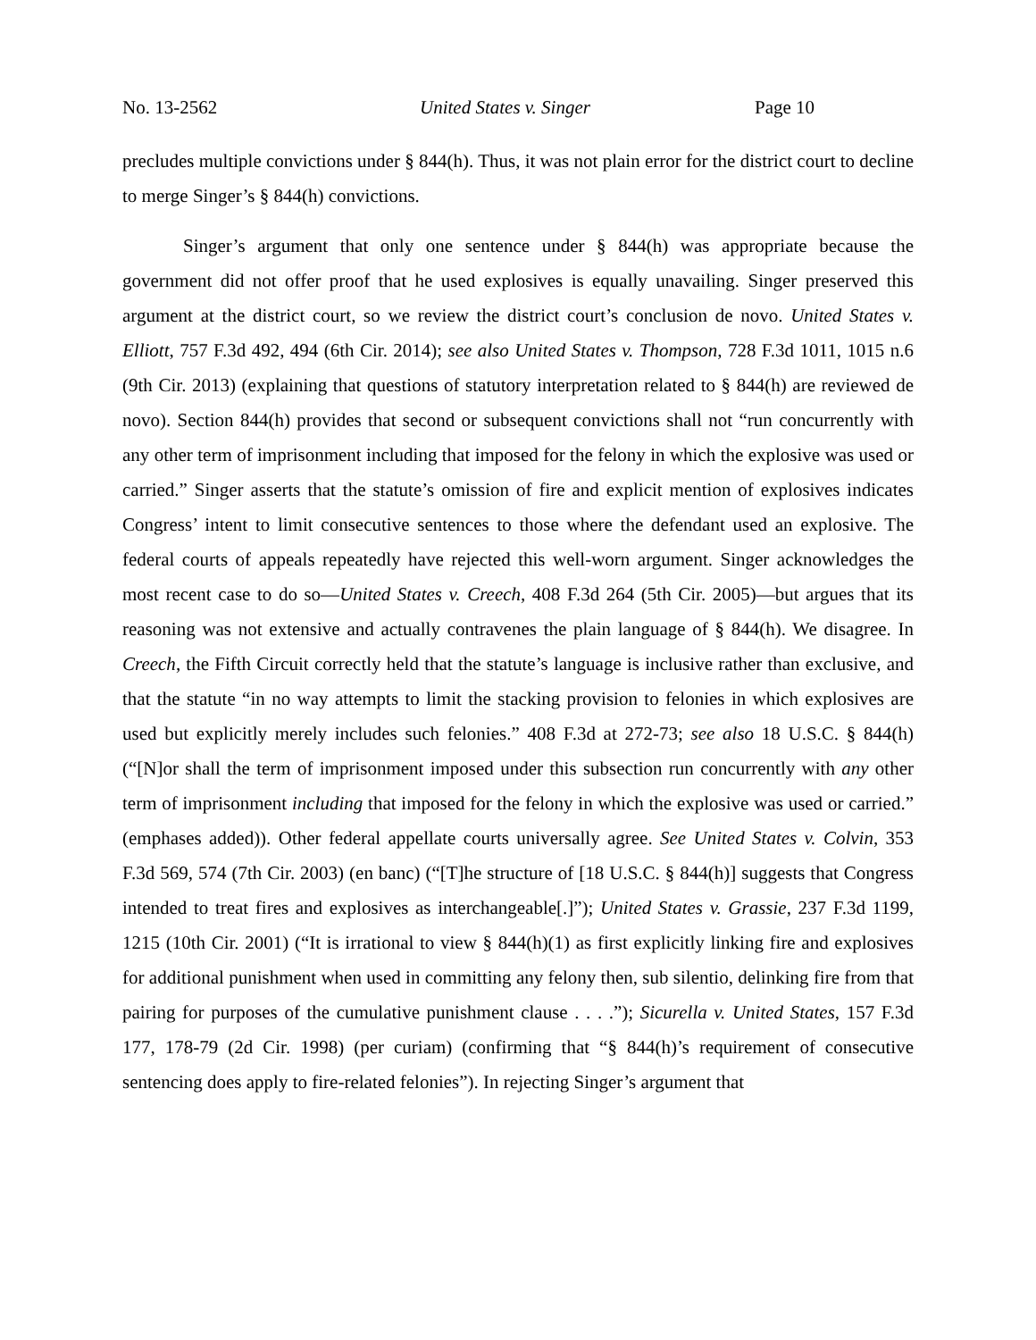No. 13-2562 United States v. Singer Page 10
precludes multiple convictions under § 844(h). Thus, it was not plain error for the district court to decline to merge Singer’s § 844(h) convictions.
Singer’s argument that only one sentence under § 844(h) was appropriate because the government did not offer proof that he used explosives is equally unavailing. Singer preserved this argument at the district court, so we review the district court’s conclusion de novo. United States v. Elliott, 757 F.3d 492, 494 (6th Cir. 2014); see also United States v. Thompson, 728 F.3d 1011, 1015 n.6 (9th Cir. 2013) (explaining that questions of statutory interpretation related to § 844(h) are reviewed de novo). Section 844(h) provides that second or subsequent convictions shall not “run concurrently with any other term of imprisonment including that imposed for the felony in which the explosive was used or carried.” Singer asserts that the statute’s omission of fire and explicit mention of explosives indicates Congress’ intent to limit consecutive sentences to those where the defendant used an explosive. The federal courts of appeals repeatedly have rejected this well-worn argument. Singer acknowledges the most recent case to do so—United States v. Creech, 408 F.3d 264 (5th Cir. 2005)—but argues that its reasoning was not extensive and actually contravenes the plain language of § 844(h). We disagree. In Creech, the Fifth Circuit correctly held that the statute’s language is inclusive rather than exclusive, and that the statute “in no way attempts to limit the stacking provision to felonies in which explosives are used but explicitly merely includes such felonies.” 408 F.3d at 272-73; see also 18 U.S.C. § 844(h) (“[N]or shall the term of imprisonment imposed under this subsection run concurrently with any other term of imprisonment including that imposed for the felony in which the explosive was used or carried.” (emphases added)). Other federal appellate courts universally agree. See United States v. Colvin, 353 F.3d 569, 574 (7th Cir. 2003) (en banc) (“[T]he structure of [18 U.S.C. § 844(h)] suggests that Congress intended to treat fires and explosives as interchangeable[.]”); United States v. Grassie, 237 F.3d 1199, 1215 (10th Cir. 2001) (“It is irrational to view § 844(h)(1) as first explicitly linking fire and explosives for additional punishment when used in committing any felony then, sub silentio, delinking fire from that pairing for purposes of the cumulative punishment clause . . . .”); Sicurella v. United States, 157 F.3d 177, 178-79 (2d Cir. 1998) (per curiam) (confirming that “§ 844(h)’s requirement of consecutive sentencing does apply to fire-related felonies”). In rejecting Singer’s argument that